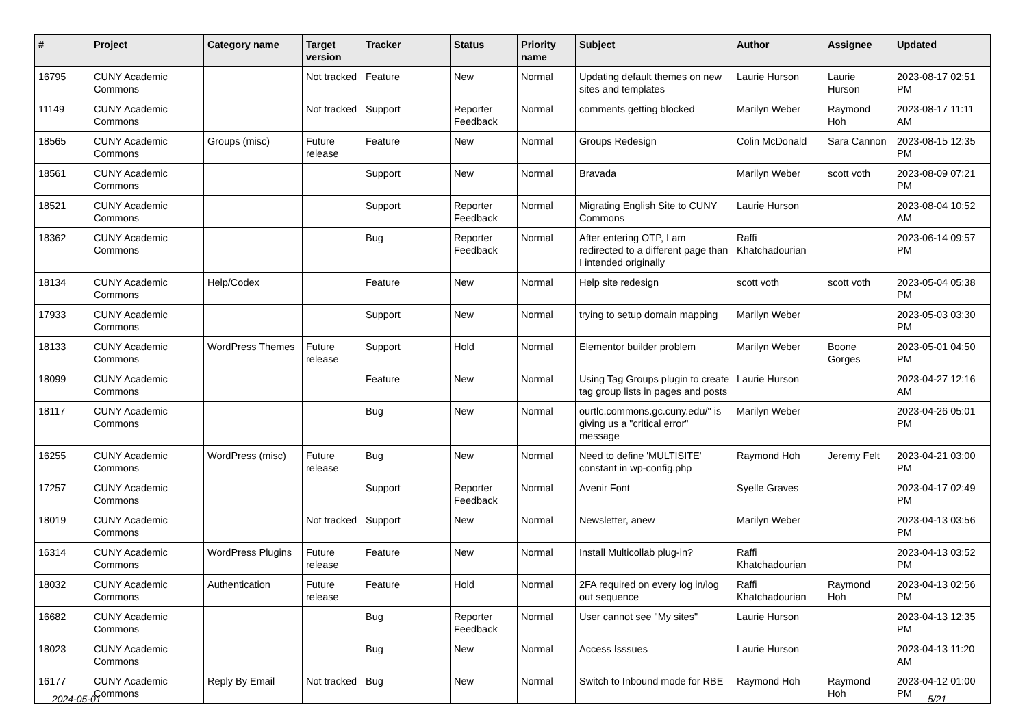| # | Project | Category name | Target version | Tracker | Status | Priority name | Subject | Author | Assignee | Updated |
| --- | --- | --- | --- | --- | --- | --- | --- | --- | --- | --- |
| 16795 | CUNY Academic Commons | | Not tracked | Feature | New | Normal | Updating default themes on new sites and templates | Laurie Hurson | Laurie Hurson | 2023-08-17 02:51 PM |
| 11149 | CUNY Academic Commons | | Not tracked | Support | Reporter Feedback | Normal | comments getting blocked | Marilyn Weber | Raymond Hoh | 2023-08-17 11:11 AM |
| 18565 | CUNY Academic Commons | Groups (misc) | Future release | Feature | New | Normal | Groups Redesign | Colin McDonald | Sara Cannon | 2023-08-15 12:35 PM |
| 18561 | CUNY Academic Commons | | | Support | New | Normal | Bravada | Marilyn Weber | scott voth | 2023-08-09 07:21 PM |
| 18521 | CUNY Academic Commons | | | Support | Reporter Feedback | Normal | Migrating English Site to CUNY Commons | Laurie Hurson | | 2023-08-04 10:52 AM |
| 18362 | CUNY Academic Commons | | | Bug | Reporter Feedback | Normal | After entering OTP, I am redirected to a different page than I intended originally | Raffi Khatchadourian | | 2023-06-14 09:57 PM |
| 18134 | CUNY Academic Commons | Help/Codex | | Feature | New | Normal | Help site redesign | scott voth | scott voth | 2023-05-04 05:38 PM |
| 17933 | CUNY Academic Commons | | | Support | New | Normal | trying to setup domain mapping | Marilyn Weber | | 2023-05-03 03:30 PM |
| 18133 | CUNY Academic Commons | WordPress Themes | Future release | Support | Hold | Normal | Elementor builder problem | Marilyn Weber | Boone Gorges | 2023-05-01 04:50 PM |
| 18099 | CUNY Academic Commons | | | Feature | New | Normal | Using Tag Groups plugin to create tag group lists in pages and posts | Laurie Hurson | | 2023-04-27 12:16 AM |
| 18117 | CUNY Academic Commons | | | Bug | New | Normal | ourtlc.commons.gc.cuny.edu/" is giving us a "critical error" message | Marilyn Weber | | 2023-04-26 05:01 PM |
| 16255 | CUNY Academic Commons | WordPress (misc) | Future release | Bug | New | Normal | Need to define 'MULTISITE' constant in wp-config.php | Raymond Hoh | Jeremy Felt | 2023-04-21 03:00 PM |
| 17257 | CUNY Academic Commons | | | Support | Reporter Feedback | Normal | Avenir Font | Syelle Graves | | 2023-04-17 02:49 PM |
| 18019 | CUNY Academic Commons | | Not tracked | Support | New | Normal | Newsletter, anew | Marilyn Weber | | 2023-04-13 03:56 PM |
| 16314 | CUNY Academic Commons | WordPress Plugins | Future release | Feature | New | Normal | Install Multicollab plug-in? | Raffi Khatchadourian | | 2023-04-13 03:52 PM |
| 18032 | CUNY Academic Commons | Authentication | Future release | Feature | Hold | Normal | 2FA required on every log in/log out sequence | Raffi Khatchadourian | Raymond Hoh | 2023-04-13 02:56 PM |
| 16682 | CUNY Academic Commons | | | Bug | Reporter Feedback | Normal | User cannot see "My sites" | Laurie Hurson | | 2023-04-13 12:35 PM |
| 18023 | CUNY Academic Commons | | | Bug | New | Normal | Access Isssues | Laurie Hurson | | 2023-04-13 11:20 AM |
| 16177 | CUNY Academic Commons | Reply By Email | Not tracked | Bug | New | Normal | Switch to Inbound mode for RBE | Raymond Hoh | Raymond Hoh | 2023-04-12 01:00 PM |
2024-05-01 5/21